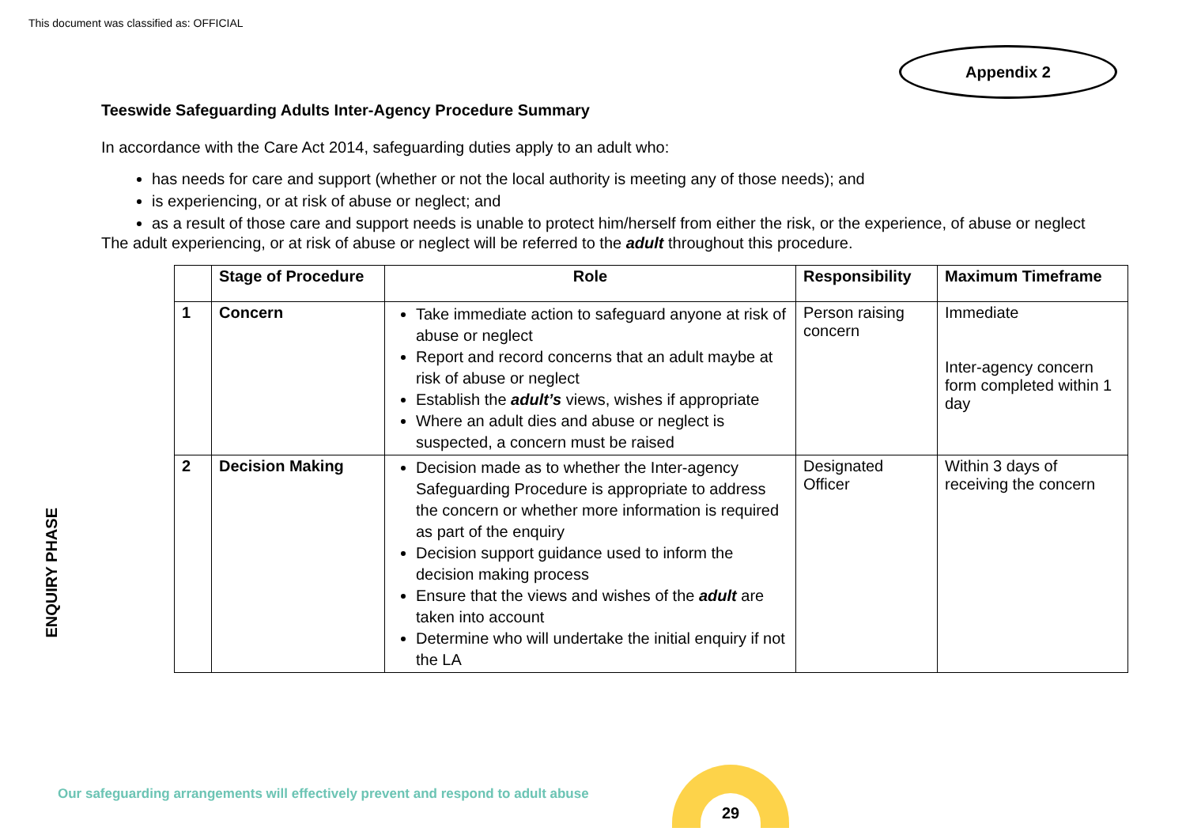This document was classified as: OFFICIAL
Appendix 2
Teeswide Safeguarding Adults Inter-Agency Procedure Summary
In accordance with the Care Act 2014, safeguarding duties apply to an adult who:
has needs for care and support (whether or not the local authority is meeting any of those needs); and
is experiencing, or at risk of abuse or neglect; and
as a result of those care and support needs is unable to protect him/herself from either the risk, or the experience, of abuse or neglect
The adult experiencing, or at risk of abuse or neglect will be referred to the adult throughout this procedure.
ENQUIRY PHASE
| | Stage of Procedure | Role | Responsibility | Maximum Timeframe |
| --- | --- | --- | --- | --- |
| 1 | Concern | Take immediate action to safeguard anyone at risk of abuse or neglect Report and record concerns that an adult maybe at risk of abuse or neglect Establish the adult’s views, wishes if appropriate Where an adult dies and abuse or neglect is suspected, a concern must be raised | Person raising concern | Immediate Inter-agency concern form completed within 1 day |
| 2 | Decision Making | Decision made as to whether the Inter-agency Safeguarding Procedure is appropriate to address the concern or whether more information is required as part of the enquiry Decision support guidance used to inform the decision making process Ensure that the views and wishes of the adult are taken into account Determine who will undertake the initial enquiry if not the LA | Designated Officer | Within 3 days of receiving the concern |
Our safeguarding arrangements will effectively prevent and respond to adult abuse
29